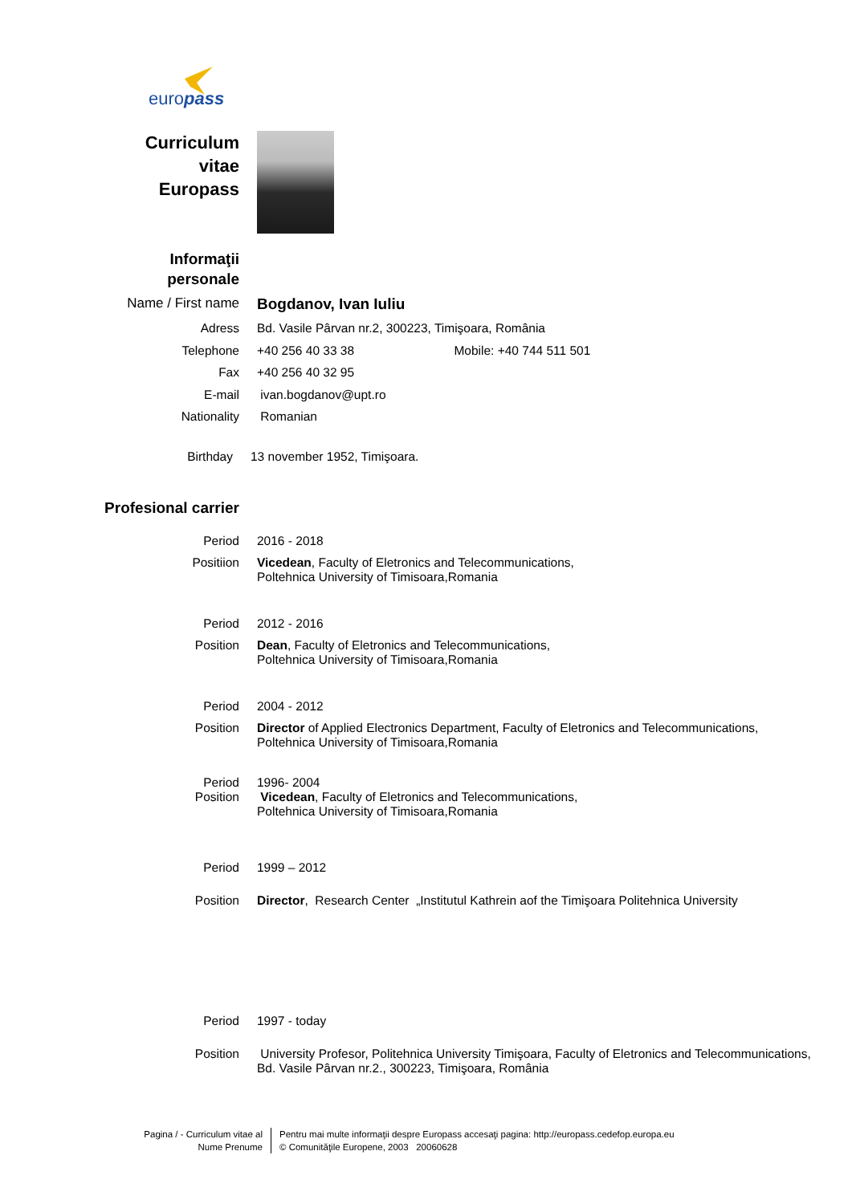europass
Curriculum
vitae
Europass
Informaţii
personale
Name / First name Bogdanov, Ivan Iuliu
Adress Bd. Vasile Pârvan nr.2, 300223, Timişoara, România
Telephone +40 256 40 33 38 Mobile: +40 744 511 501
Fax +40 256 40 32 95
E-mail ivan.bogdanov@upt.ro
Nationality Romanian
Birthday 13 november 1952, Timişoara.
Profesional carrier
Period 2016 - 2018
Positiion Vicedean, Faculty of Eletronics and Telecommunications,
Poltehnica University of Timisoara,Romania
Period 2012 - 2016
Position Dean, Faculty of Eletronics and Telecommunications,
Poltehnica University of Timisoara,Romania
Period 2004 - 2012
Position Director of Applied Electronics Department, Faculty of Eletronics and Telecommunications,
Poltehnica University of Timisoara,Romania
Period
Position
1996- 2004
Vicedean, Faculty of Eletronics and Telecommunications,
Poltehnica University of Timisoara,Romania
Period 1999 – 2012
Position Director, Research Center „Institutul Kathrein aof the Timişoara Politehnica University
Period 1997 - today
Position University Profesor, Politehnica University Timişoara, Faculty of Eletronics and Telecommunications,
Bd. Vasile Pârvan nr.2., 300223, Timişoara, România
Pagina / - Curriculum vitae al
Nume Prenume
Pentru mai multe informaţii despre Europass accesaţi pagina: http://europass.cedefop.europa.eu
© Comunităţile Europene, 2003 20060628